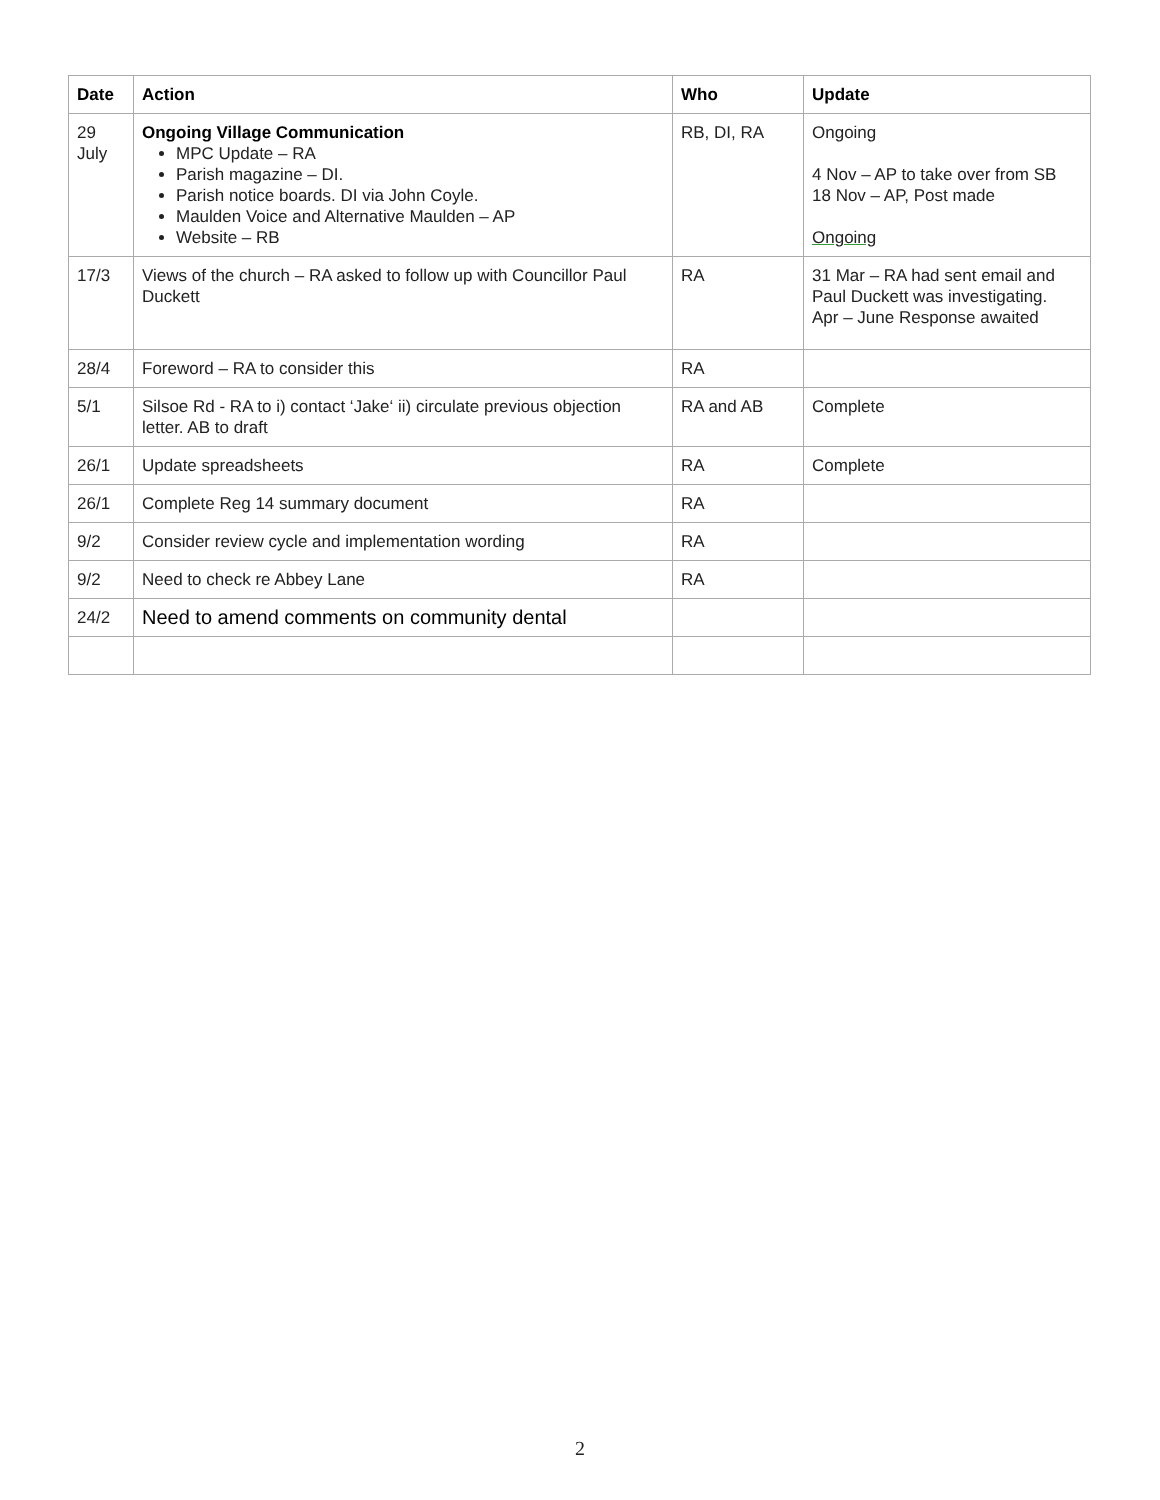| Date | Action | Who | Update |
| --- | --- | --- | --- |
| 29 July | Ongoing Village Communication MPC Update – RA Parish magazine – DI. Parish notice boards. DI via John Coyle. Maulden Voice and Alternative Maulden – AP Website – RB | RB, DI, RA | Ongoing 4 Nov – AP to take over from SB 18 Nov – AP, Post made Ongoing |
| 17/3 | Views of the church – RA asked to follow up with Councillor Paul Duckett | RA | 31 Mar – RA had sent email and Paul Duckett was investigating. Apr – June Response awaited |
| 28/4 | Foreword – RA to consider this | RA | |
| 5/1 | Silsoe Rd - RA to i) contact ‘Jake‘ ii) circulate previous objection letter. AB to draft | RA and AB | Complete |
| 26/1 | Update spreadsheets | RA | Complete |
| 26/1 | Complete Reg 14 summary document | RA | |
| 9/2 | Consider review cycle and implementation wording | RA | |
| 9/2 | Need to check re Abbey Lane | RA | |
| 24/2 | Need to amend comments on community dental | | |
2